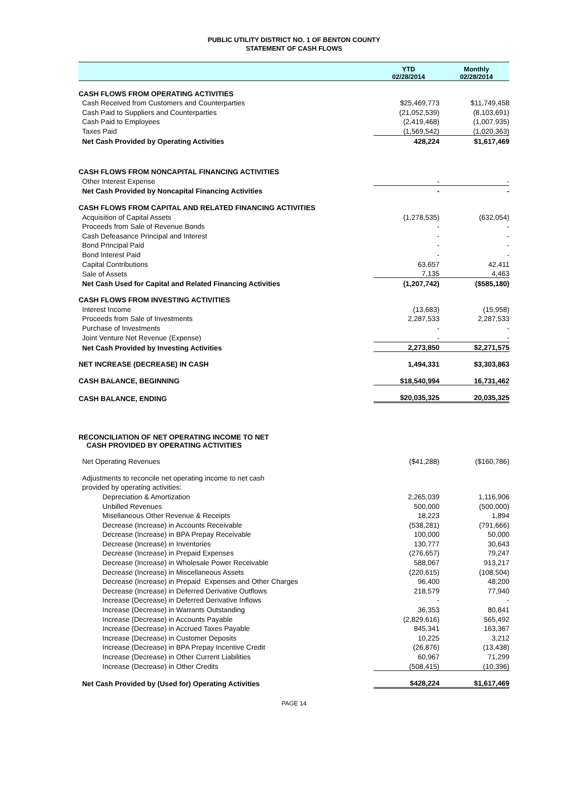PUBLIC UTILITY DISTRICT NO. 1 OF BENTON COUNTY
STATEMENT OF CASH FLOWS
| | YTD 02/28/2014 | Monthly 02/28/2014 |
| --- | --- | --- |
| CASH FLOWS FROM OPERATING ACTIVITIES | | |
| Cash Received from Customers and Counterparties | $25,469,773 | $11,749,458 |
| Cash Paid to Suppliers and Counterparties | (21,052,539) | (8,103,691) |
| Cash Paid to Employees | (2,419,468) | (1,007,935) |
| Taxes Paid | (1,569,542) | (1,020,363) |
| Net Cash Provided by Operating Activities | 428,224 | $1,617,469 |
| CASH FLOWS FROM NONCAPITAL FINANCING ACTIVITIES | | |
| Other Interest Expense | - | - |
| Net Cash Provided by Noncapital Financing Activities | - | - |
| CASH FLOWS FROM CAPITAL AND RELATED FINANCING ACTIVITIES | | |
| Acquisition of Capital Assets | (1,278,535) | (632,054) |
| Proceeds from Sale of Revenue Bonds | - | - |
| Cash Defeasance Principal and Interest | - | - |
| Bond Principal Paid | - | - |
| Bond Interest Paid | - | - |
| Capital Contributions | 63,657 | 42,411 |
| Sale of Assets | 7,135 | 4,463 |
| Net Cash Used for Capital and Related Financing Activities | (1,207,742) | ($585,180) |
| CASH FLOWS FROM INVESTING ACTIVITIES | | |
| Interest Income | (13,683) | (15,958) |
| Proceeds from Sale of Investments | 2,287,533 | 2,287,533 |
| Purchase of Investments | - | - |
| Joint Venture Net Revenue (Expense) | - | - |
| Net Cash Provided by Investing Activities | 2,273,850 | $2,271,575 |
| NET INCREASE (DECREASE) IN CASH | 1,494,331 | $3,303,863 |
| CASH BALANCE, BEGINNING | $18,540,994 | 16,731,462 |
| CASH BALANCE, ENDING | $20,035,325 | 20,035,325 |
| RECONCILIATION OF NET OPERATING INCOME TO NET CASH PROVIDED BY OPERATING ACTIVITIES | | |
| Net Operating Revenues | ($41,288) | ($160,786) |
| Adjustments to reconcile net operating income to net cash | | |
| provided by operating activities: | | |
| Depreciation & Amortization | 2,265,039 | 1,116,906 |
| Unbilled Revenues | 500,000 | (500,000) |
| Misellaneous Other Revenue & Receipts | 18,223 | 1,894 |
| Decrease (Increase) in Accounts Receivable | (538,281) | (791,666) |
| Decrease (Increase) in BPA Prepay Receivable | 100,000 | 50,000 |
| Decrease (Increase) in Inventories | 130,777 | 30,643 |
| Decrease (Increase) in Prepaid Expenses | (276,657) | 79,247 |
| Decrease (Increase) in Wholesale Power Receivable | 588,067 | 913,217 |
| Decrease (Increase) in Miscellaneous Assets | (220,615) | (108,504) |
| Decrease (Increase) in Prepaid Expenses and Other Charges | 96,400 | 48,200 |
| Decrease (Increase) in Deferred Derivative Outflows | 218,579 | 77,940 |
| Increase (Decrease) in Deferred Derivative Inflows | - | - |
| Increase (Decrease) in Warrants Outstanding | 36,353 | 80,841 |
| Increase (Decrease) in Accounts Payable | (2,829,616) | 565,492 |
| Increase (Decrease) in Accrued Taxes Payable | 845,341 | 163,367 |
| Increase (Decrease) in Customer Deposits | 10,225 | 3,212 |
| Increase (Decrease) in BPA Prepay Incentive Credit | (26,876) | (13,438) |
| Increase (Decrease) in Other Current Liabilities | 60,967 | 71,299 |
| Increase (Decrease) in Other Credits | (508,415) | (10,396) |
| Net Cash Provided by (Used for) Operating Activities | $428,224 | $1,617,469 |
PAGE 14